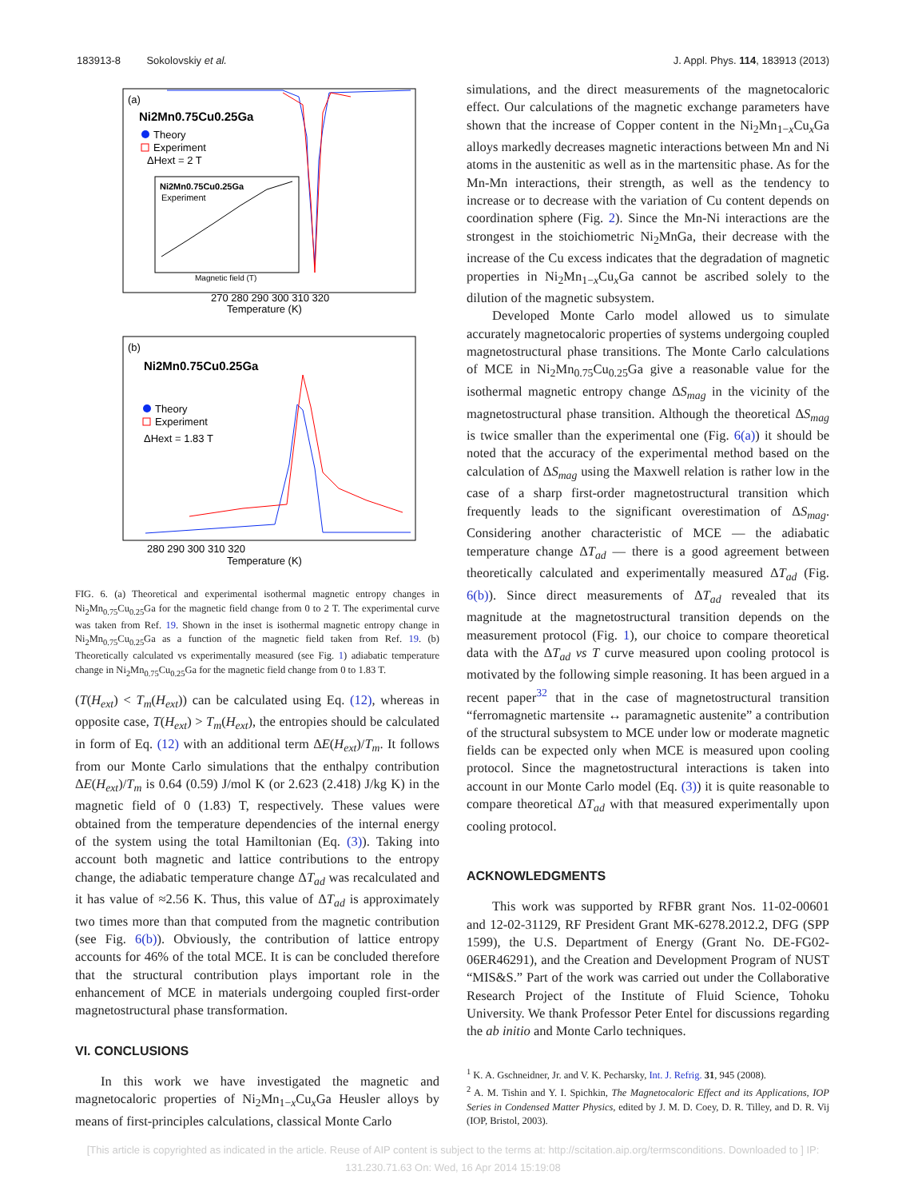183913-8 Sokolovskiy et al. J. Appl. Phys. 114, 183913 (2013)
(a)
Ni2Mn0.75Cu0.25Ga
Theory
Experiment
ΔHext = 2 T
Ni2Mn0.75Cu0.25Ga
Experiment
Magnetic field (T)
Temperature (K)
270 280 290 300 310 320
(b)
Ni2Mn0.75Cu0.25Ga
Theory
Experiment
ΔHext = 1.83 T
Temperature (K)
280 290 300 310 320
FIG. 6. (a) Theoretical and experimental isothermal magnetic entropy changes in Ni<sub>2</sub>Mn<sub>0.75</sub>Cu<sub>0.25</sub>Ga for the magnetic field change from 0 to 2 T. The experimental curve was taken from Ref. 19. Shown in the inset is isothermal magnetic entropy change in Ni<sub>2</sub>Mn<sub>0.75</sub>Cu<sub>0.25</sub>Ga as a function of the magnetic field taken from Ref. 19. (b) Theoretically calculated vs experimentally measured (see Fig. 1) adiabatic temperature change in Ni<sub>2</sub>Mn<sub>0.75</sub>Cu<sub>0.25</sub>Ga for the magnetic field change from 0 to 1.83 T.
(T(H<sub>ext</sub>) < T<sub>m</sub>(H<sub>ext</sub>)) can be calculated using Eq. (12), whereas in opposite case, T(H<sub>ext</sub>) > T<sub>m</sub>(H<sub>ext</sub>), the entropies should be calculated in form of Eq. (12) with an additional term ΔE(H<sub>ext</sub>)/T<sub>m</sub>. It follows from our Monte Carlo simulations that the enthalpy contribution ΔE(H<sub>ext</sub>)/T<sub>m</sub> is 0.64 (0.59) J/mol K (or 2.623 (2.418) J/kg K) in the magnetic field of 0 (1.83) T, respectively. These values were obtained from the temperature dependencies of the internal energy of the system using the total Hamiltonian (Eq. (3)). Taking into account both magnetic and lattice contributions to the entropy change, the adiabatic temperature change ΔT<sub>ad</sub> was recalculated and it has value of ≈2.56 K. Thus, this value of ΔT<sub>ad</sub> is approximately two times more than that computed from the magnetic contribution (see Fig. 6(b)). Obviously, the contribution of lattice entropy accounts for 46% of the total MCE. It is can be concluded therefore that the structural contribution plays important role in the enhancement of MCE in materials undergoing coupled first-order magnetostructural phase transformation.
VI. CONCLUSIONS
In this work we have investigated the magnetic and magnetocaloric properties of Ni<sub>2</sub>Mn<sub>1−x</sub>Cu<sub>x</sub>Ga Heusler alloys by means of first-principles calculations, classical Monte Carlo
simulations, and the direct measurements of the magnetocaloric effect. Our calculations of the magnetic exchange parameters have shown that the increase of Copper content in the Ni<sub>2</sub>Mn<sub>1−x</sub>Cu<sub>x</sub>Ga alloys markedly decreases magnetic interactions between Mn and Ni atoms in the austenitic as well as in the martensitic phase. As for the Mn-Mn interactions, their strength, as well as the tendency to increase or to decrease with the variation of Cu content depends on coordination sphere (Fig. 2). Since the Mn-Ni interactions are the strongest in the stoichiometric Ni<sub>2</sub>MnGa, their decrease with the increase of the Cu excess indicates that the degradation of magnetic properties in Ni<sub>2</sub>Mn<sub>1−x</sub>Cu<sub>x</sub>Ga cannot be ascribed solely to the dilution of the magnetic subsystem.
Developed Monte Carlo model allowed us to simulate accurately magnetocaloric properties of systems undergoing coupled magnetostructural phase transitions. The Monte Carlo calculations of MCE in Ni<sub>2</sub>Mn<sub>0.75</sub>Cu<sub>0.25</sub>Ga give a reasonable value for the isothermal magnetic entropy change ΔS<sub>mag</sub> in the vicinity of the magnetostructural phase transition. Although the theoretical ΔS<sub>mag</sub> is twice smaller than the experimental one (Fig. 6(a)) it should be noted that the accuracy of the experimental method based on the calculation of ΔS<sub>mag</sub> using the Maxwell relation is rather low in the case of a sharp first-order magnetostructural transition which frequently leads to the significant overestimation of ΔS<sub>mag</sub>. Considering another characteristic of MCE — the adiabatic temperature change ΔT<sub>ad</sub> — there is a good agreement between theoretically calculated and experimentally measured ΔT<sub>ad</sub> (Fig. 6(b)). Since direct measurements of ΔT<sub>ad</sub> revealed that its magnitude at the magnetostructural transition depends on the measurement protocol (Fig. 1), our choice to compare theoretical data with the ΔT<sub>ad</sub> vs T curve measured upon cooling protocol is motivated by the following simple reasoning. It has been argued in a recent paper<sup>32</sup> that in the case of magnetostructural transition “ferromagnetic martensite ↔ paramagnetic austenite” a contribution of the structural subsystem to MCE under low or moderate magnetic fields can be expected only when MCE is measured upon cooling protocol. Since the magnetostructural interactions is taken into account in our Monte Carlo model (Eq. (3)) it is quite reasonable to compare theoretical ΔT<sub>ad</sub> with that measured experimentally upon cooling protocol.
ACKNOWLEDGMENTS
This work was supported by RFBR grant Nos. 11-02-00601 and 12-02-31129, RF President Grant MK-6278.2012.2, DFG (SPP 1599), the U.S. Department of Energy (Grant No. DE-FG02-06ER46291), and the Creation and Development Program of NUST “MIS&S.” Part of the work was carried out under the Collaborative Research Project of the Institute of Fluid Science, Tohoku University. We thank Professor Peter Entel for discussions regarding the ab initio and Monte Carlo techniques.
<sup>1</sup> K. A. Gschneidner, Jr. and V. K. Pecharsky, Int. J. Refrig. 31, 945 (2008).
<sup>2</sup> A. M. Tishin and Y. I. Spichkin, The Magnetocaloric Effect and its Applications, IOP Series in Condensed Matter Physics, edited by J. M. D. Coey, D. R. Tilley, and D. R. Vij (IOP, Bristol, 2003).
[This article is copyrighted as indicated in the article. Reuse of AIP content is subject to the terms at: http://scitation.aip.org/termsconditions. Downloaded to ] IP:
131.230.71.63 On: Wed, 16 Apr 2014 15:19:08